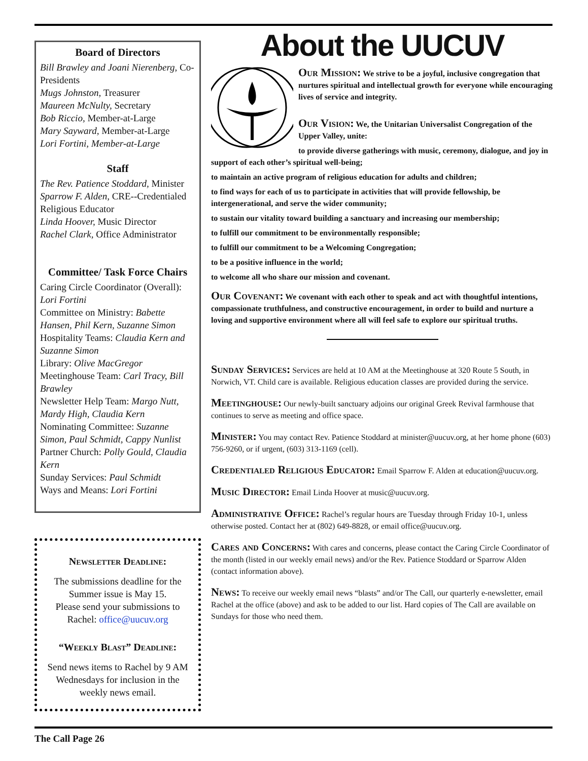Board of Directors
Bill Brawley and Joani Nierenberg, Co-Presidents
Mugs Johnston, Treasurer
Maureen McNulty, Secretary
Bob Riccio, Member-at-Large
Mary Sayward, Member-at-Large
Lori Fortini, Member-at-Large
Staff
The Rev. Patience Stoddard, Minister
Sparrow F. Alden, CRE--Credentialed Religious Educator
Linda Hoover, Music Director
Rachel Clark, Office Administrator
Committee/ Task Force Chairs
Caring Circle Coordinator (Overall): Lori Fortini
Committee on Ministry: Babette Hansen, Phil Kern, Suzanne Simon
Hospitality Teams: Claudia Kern and Suzanne Simon
Library: Olive MacGregor
Meetinghouse Team: Carl Tracy, Bill Brawley
Newsletter Help Team: Margo Nutt, Mardy High, Claudia Kern
Nominating Committee: Suzanne Simon, Paul Schmidt, Cappy Nunlist
Partner Church: Polly Gould, Claudia Kern
Sunday Services: Paul Schmidt
Ways and Means: Lori Fortini
Newsletter Deadline:
The submissions deadline for the Summer issue is May 15.
Please send your submissions to Rachel: office@uucuv.org
“Weekly Blast” Deadline:
Send news items to Rachel by 9 AM Wednesdays for inclusion in the weekly news email.
About the UUCUV
Our Mission: We strive to be a joyful, inclusive congregation that nurtures spiritual and intellectual growth for everyone while encouraging lives of service and integrity.
Our Vision: We, the Unitarian Universalist Congregation of the Upper Valley, unite:
to provide diverse gatherings with music, ceremony, dialogue, and joy in support of each other’s spiritual well-being;
to maintain an active program of religious education for adults and children;
to find ways for each of us to participate in activities that will provide fellowship, be intergenerational, and serve the wider community;
to sustain our vitality toward building a sanctuary and increasing our membership;
to fulfill our commitment to be environmentally responsible;
to fulfill our commitment to be a Welcoming Congregation;
to be a positive influence in the world;
to welcome all who share our mission and covenant.
Our Covenant: We covenant with each other to speak and act with thoughtful intentions, compassionate truthfulness, and constructive encouragement, in order to build and nurture a loving and supportive environment where all will feel safe to explore our spiritual truths.
Sunday Services: Services are held at 10 AM at the Meetinghouse at 320 Route 5 South, in Norwich, VT. Child care is available. Religious education classes are provided during the service.
Meetinghouse: Our newly-built sanctuary adjoins our original Greek Revival farmhouse that continues to serve as meeting and office space.
Minister: You may contact Rev. Patience Stoddard at minister@uucuv.org, at her home phone (603) 756-9260, or if urgent, (603) 313-1169 (cell).
Credentialed Religious Educator: Email Sparrow F. Alden at education@uucuv.org.
Music Director: Email Linda Hoover at music@uucuv.org.
Administrative Office: Rachel’s regular hours are Tuesday through Friday 10-1, unless otherwise posted. Contact her at (802) 649-8828, or email office@uucuv.org.
Cares and Concerns: With cares and concerns, please contact the Caring Circle Coordinator of the month (listed in our weekly email news) and/or the Rev. Patience Stoddard or Sparrow Alden (contact information above).
News: To receive our weekly email news “blasts” and/or The Call, our quarterly e-newsletter, email Rachel at the office (above) and ask to be added to our list. Hard copies of The Call are available on Sundays for those who need them.
The Call Page 26